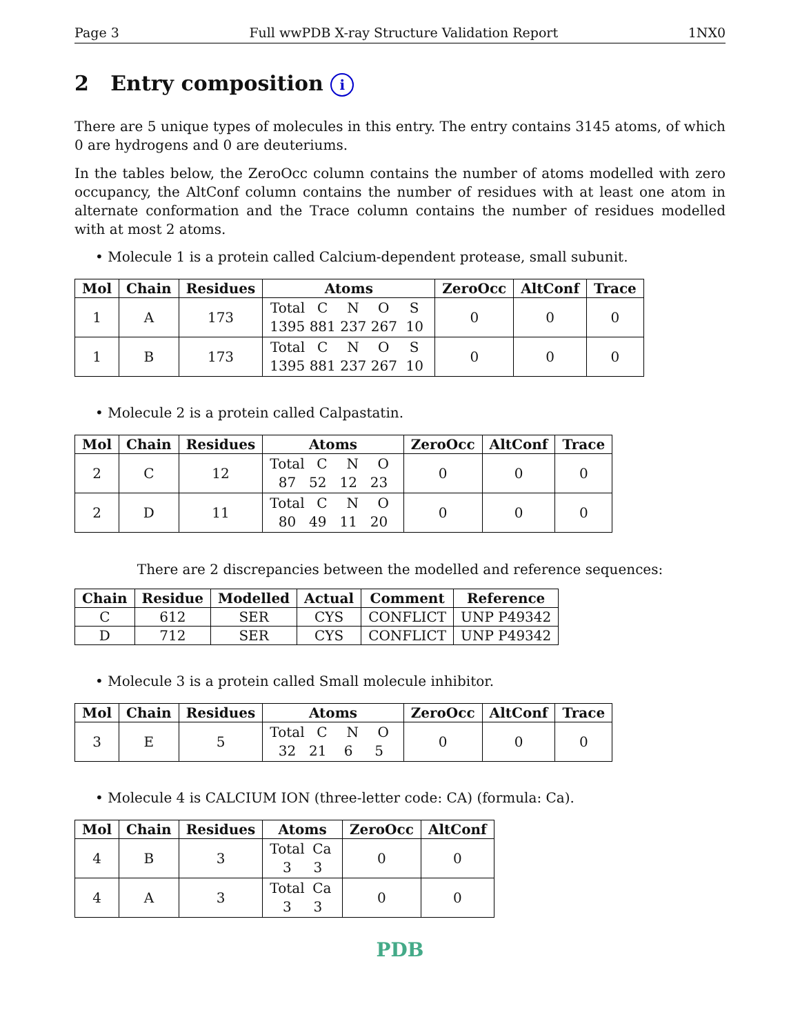Page 3 Full wwPDB X-ray Structure Validation Report 1NX0
2 Entry composition i
There are 5 unique types of molecules in this entry. The entry contains 3145 atoms, of which 0 are hydrogens and 0 are deuteriums.
In the tables below, the ZeroOcc column contains the number of atoms modelled with zero occupancy, the AltConf column contains the number of residues with at least one atom in alternate conformation and the Trace column contains the number of residues modelled with at most 2 atoms.
• Molecule 1 is a protein called Calcium-dependent protease, small subunit.
| Mol | Chain | Residues | Atoms | ZeroOcc | AltConf | Trace |
| --- | --- | --- | --- | --- | --- | --- |
| 1 | A | 173 | Total C N O S 1395 881 237 267 10 | 0 | 0 | 0 |
| 1 | B | 173 | Total C N O S 1395 881 237 267 10 | 0 | 0 | 0 |
• Molecule 2 is a protein called Calpastatin.
| Mol | Chain | Residues | Atoms | ZeroOcc | AltConf | Trace |
| --- | --- | --- | --- | --- | --- | --- |
| 2 | C | 12 | Total C N O 87 52 12 23 | 0 | 0 | 0 |
| 2 | D | 11 | Total C N O 80 49 11 20 | 0 | 0 | 0 |
There are 2 discrepancies between the modelled and reference sequences:
| Chain | Residue | Modelled | Actual | Comment | Reference |
| --- | --- | --- | --- | --- | --- |
| C | 612 | SER | CYS | CONFLICT | UNP P49342 |
| D | 712 | SER | CYS | CONFLICT | UNP P49342 |
• Molecule 3 is a protein called Small molecule inhibitor.
| Mol | Chain | Residues | Atoms | ZeroOcc | AltConf | Trace |
| --- | --- | --- | --- | --- | --- | --- |
| 3 | E | 5 | Total C N O 32 21 6 5 | 0 | 0 | 0 |
• Molecule 4 is CALCIUM ION (three-letter code: CA) (formula: Ca).
| Mol | Chain | Residues | Atoms | ZeroOcc | AltConf |
| --- | --- | --- | --- | --- | --- |
| 4 | B | 3 | Total Ca 3 3 | 0 | 0 |
| 4 | A | 3 | Total Ca 3 3 | 0 | 0 |
PDB